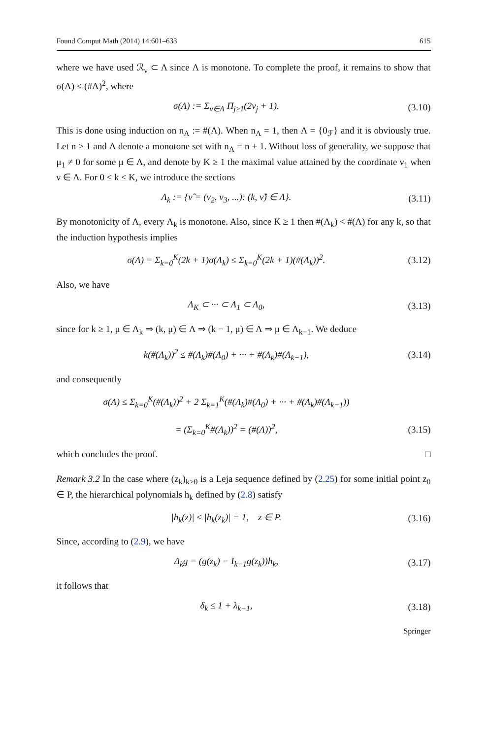Found Comput Math (2014) 14:601–633 615
where we have used ℛ<sub>ν</sub> ⊂ Λ since Λ is monotone. To complete the proof, it remains to show that σ(Λ) ≤ (#Λ)<sup>2</sup>, where
σ(Λ) := Σ<sub>ν∈Λ</sub> Π<sub>j≥1</sub>(2ν<sub>j</sub> + 1). (3.10)
This is done using induction on n<sub>Λ</sub> := #(Λ). When n<sub>Λ</sub> = 1, then Λ = {0<sub>ℱ</sub>} and it is obviously true. Let n ≥ 1 and Λ denote a monotone set with n<sub>Λ</sub> = n + 1. Without loss of generality, we suppose that μ<sub>1</sub> ≠ 0 for some μ ∈ Λ, and denote by K ≥ 1 the maximal value attained by the coordinate ν<sub>1</sub> when ν ∈ Λ. For 0 ≤ k ≤ K, we introduce the sections
Λ<sub>k</sub> := {ν̂ = (ν<sub>2</sub>, ν<sub>3</sub>, ...): (k, ν̂) ∈ Λ}. (3.11)
By monotonicity of Λ, every Λ<sub>k</sub> is monotone. Also, since K ≥ 1 then #(Λ<sub>k</sub>) < #(Λ) for any k, so that the induction hypothesis implies
σ(Λ) = Σ<sub>k=0</sub><sup>K</sup>(2k + 1)σ(Λ<sub>k</sub>) ≤ Σ<sub>k=0</sub><sup>K</sup>(2k + 1)(#(Λ<sub>k</sub>))<sup>2</sup>. (3.12)
Also, we have
Λ<sub>K</sub> ⊂ ··· ⊂ Λ<sub>1</sub> ⊂ Λ<sub>0</sub>, (3.13)
since for k ≥ 1, μ ∈ Λ<sub>k</sub> ⇒ (k, μ) ∈ Λ ⇒ (k − 1, μ) ∈ Λ ⇒ μ ∈ Λ<sub>k−1</sub>. We deduce
k(#(Λ<sub>k</sub>))<sup>2</sup> ≤ #(Λ<sub>k</sub>)#(Λ<sub>0</sub>) + ··· + #(Λ<sub>k</sub>)#(Λ<sub>k−1</sub>), (3.14)
and consequently
σ(Λ) ≤ Σ<sub>k=0</sub><sup>K</sup>(#(Λ<sub>k</sub>))<sup>2</sup> + 2 Σ<sub>k=1</sub><sup>K</sup>(#(Λ<sub>k</sub>)#(Λ<sub>0</sub>) + ··· + #(Λ<sub>k</sub>)#(Λ<sub>k−1</sub>))
= (Σ<sub>k=0</sub><sup>K</sup>#(Λ<sub>k</sub>))<sup>2</sup> = (#(Λ))<sup>2</sup>, (3.15)
which concludes the proof. □
Remark 3.2 In the case where (z<sub>k</sub>)<sub>k≥0</sub> is a Leja sequence defined by (2.25) for some initial point z<sub>0</sub> ∈ P, the hierarchical polynomials h<sub>k</sub> defined by (2.8) satisfy
|h<sub>k</sub>(z)| ≤ |h<sub>k</sub>(z<sub>k</sub>)| = 1, z ∈ P. (3.16)
Since, according to (2.9), we have
Δ<sub>k</sub>g = (g(z<sub>k</sub>) − I<sub>k−1</sub>g(z<sub>k</sub>))h<sub>k</sub>, (3.17)
it follows that
δ<sub>k</sub> ≤ 1 + λ<sub>k−1</sub>, (3.18)
Springer